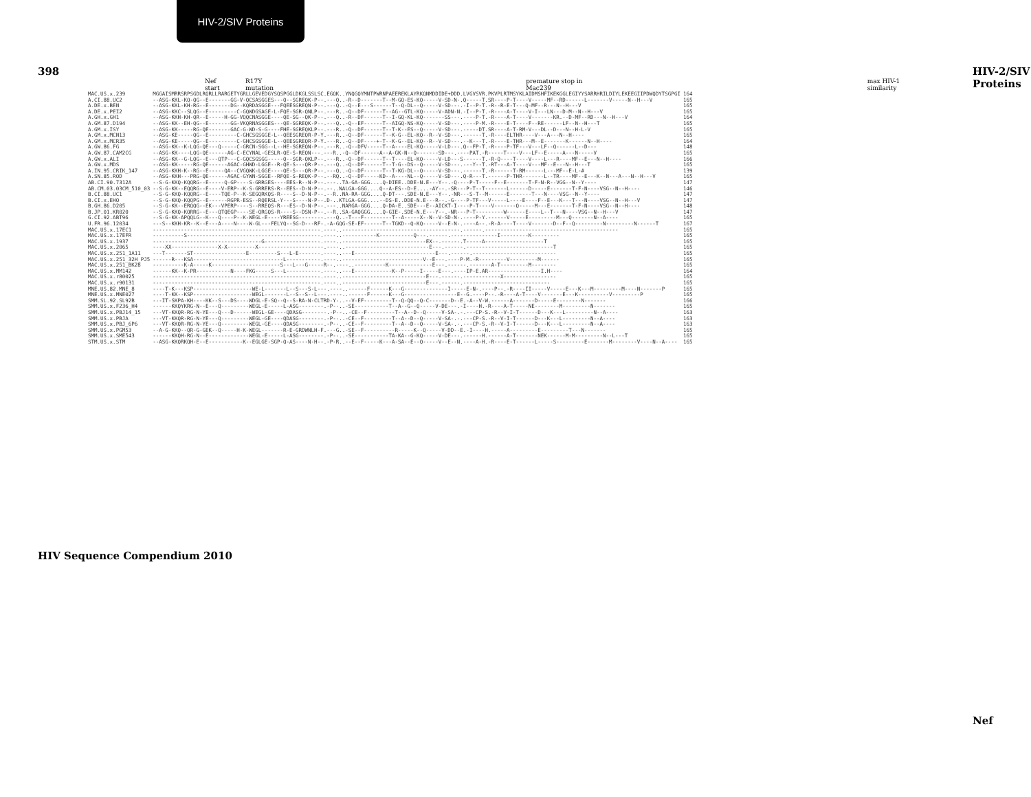HIV-2/SIV Proteins
398
HIV Sequence Compendium 2010
HIV-2/SIV Proteins
Nef
Nef start R17Y mutation premature stop in Mac239 max HIV-1 similarity
| MAC.US.x.239 | MGGAISMRRSRPSGDLRQRLLRARGETYGRLLGEVEDGYSQSPGGLDKGLSSLSC.EGQK..YNQGQYMNTPWRNPAEEREKLAYRKQNMDDIDE+DDD.LVGVSVR.PKVPLRTMSYKLAIDMSHFIKEKGGLEGIYYSARRHRILDIYLEKEEGIIPDWQDYTSGPGI | 164 |
| A.CI.88.UC2 | --ASG-KKL-KQ-QG--E-------GG-V-QCSASGGES---Q--SGREQK-P--.---Q..-R--D-------T--M-GQ-ES-KQ-----V-SD-N-.Q-----T.SR----P-T----V-----MF--RD------L-------V-----N--H---V | 165 |
| A.DE.x.BEN | --ASG-KKL-KH-RG--E-------DG--KQRDASGGE---FQEESGREQN-P--.---Q..-Q--E---S------T--Q-DL--Q-----V-SD---.-I--P-T.-R--R-E-T---Q-MF--R---N--H---V | 165 |
| A.DE.x.PEI2 | --ASG-KKC--SLQG--E---------C-GQWDGSAGE-L-FQE-SGR-QNLP--.---R..-Q--DF------T--AG--GTL-KQ-----V-ADN-N.-I--P-T.-R----A-T----V-I---LN---D-M--N--H---V | 165 |
| A.GH.x.GH1 | --ASG-KKH-KH-QR--E-----H-GG-VQQCNASGGE----QE-SG--QK-P--.---Q..-R--DF------T--I-GQ-KL-KQ-------SS---.----P-T.-R----A-T----V-------KR.--D-MF--RD---N--H---V | 164 |
| A.GM.87.D194 | --ASG-KK--EH-QG--E-------GG-VKQRNASGGES---QE-SGREQK-P--.---Q..-Q--EF------T--AIGQ-NS-KQ-----V-SD---.----P-M.-R----E-T----F--RE------LF--N--H---T | 165 |
| A.GM.x.ISY | --ASG-KK-----RG-QE-------GAC-G-WD-S-G----FHE-SGREQKLP--.---R..-Q--DF------T--T-K--ES--Q-----V-SD---.-----DT.SR----A-T-RM-V---DL--D---N--H-L-V | 165 |
| A.GM.x.MCN13 | --ASG-KE-----QG--E---------C-GHCSGSGGE-L--QEESGREQR-P-Y.---R..-Q--DF------T--K-G--EL-KQ--R--V-SD---.------T.-R----ELTHR----V---A---N--H---- | 165 |
| A.GM.x.MCR35 | --ASG-KE-----QG--E---------C-GHCSGSGGE-L--QEESGREQR-P-Y.---R..-Q--DF----+-T--K-G--EL-KQ--R--V-SD---.--K---T.-R----E-THR---M--E-------K------N--H---- | 164 |
| A.GW.86.FG | --ASG-KK--K-LQG-QE---Q-----C-GRCN-SGG--L--HE-SGREQN-P--.---R..-Q--DFV-----T--A----EL-KQ-----V-LD---.Q--FP-T.-R----P-TF---V---LF--Q------L--D--- | 148 |
| A.GW.87.CAM2CG | --ASG-KK----LQG-QE------AG-C-ECYNAL-GESLR-QE-S-REQN---.---R..-Q--DF------A--A-GK-N--Q-------SD---.----PAT.-R-----T----V---LF--E-----A---N-----V | 165 |
| A.GW.x.ALI | --ASG-KK--G-LQG--E---QTP---C-GQCSGSGG-----Q--SGR-QKLP--.---R..-Q--DF------T--T----EL-KQ-----V-LD---S------T.-R-Q----T----V----L---R----MF--E---N--H---- | 166 |
| A.GW.x.MDS | --ASG-KK-----RG-QE------AGAC-GHWD-LGGE--R-QE-S---QR-P--.---Q..-Q--DF------T--T-G--DS--Q-----V-SD---.---Y--T.-RT---A-T----V---MF--E---N--H---T | 165 |
| A.IN.95.CRIK_147 | --ASG-KKH-K--RG--E-----QA--CVGQWK-LGGE----QE-S---QR-P--.---Q..-Q--DF------T--T-KG-DL--Q-----V-SD---.------T.-R------T-RM------L---MF--E-L-# | 139 |
| A.SN.85.ROD | --ASG-KKH---PRG-QE------AGAC-GYWN-SGGE--RFQE-S-REQK-P--.--RQ..-Q--DF-----KD--A----NL--Q-----V-SD---.Q-R---T.------P-THR-------L--TR----MF--E---K--N---A---N--H---V | 165 |
| AB.CI.90.7312A | --S-G-KKQ-KQQRG--E-----Q-GP----S-GRRGES----EES-R--N-P--.---..TA-GA-GGG....Q-DIEE..DDE-N.E---Y--.-Q----P-T-----F--E-------T-F-N-R--VGG--N--Y---- | 147 |
| AB.CM.03.03CM_510_03 | --S-G-KK--EQQRG--E----V-ERP--K-S-GRRERS-R--EES--D-N-P--.--..NALGA-GGG....Q--A-ES--D-E....-AY--.-SR---P-T--T-------L------D-----E-------T-F-N----VSG--N--H---- | 146 |
| B.CI.88.UC1 | --S-G-KKQ-KQQRG--E----TQE-P--K-SEGQRKQS-R----S--D-N-P--.--R..NA-RA-GGG....Q-DT---.SDE-N.E---Y--.-NR---S-T--M------E-------T---N----VSG--N--Y---- | 147 |
| B.CI.x.EHO | --S-G-KKQ-KQQPG--E------RGPR-ESS--RQERSL-Y---S----N-P--.D-..KTLGA-GGG....--DS-E..DDE-N.E---R--.-G----P-TF---V-----L----E----F--E---K---T---N----VSG--N--H---V | 147 |
| B.GH.86.D205 | --S-G-KK--ERQQG--EK---VPERP----S--RREQS-R---ES--D-N-P--.---..NARGA-GGG....Q-DA-E..SDE---E--AICKT-I----P-T----V-------Q-----M---E-------T-F-N----VSG--N--H---- | 148 |
| B.JP.01.KR020 | --S-G-KKQ-KQRRG--E---QTQEGP----SE-QRGQS-R----S--DSN-P--.--R..SA-GAQGGG....Q-GIE-.SDE-N.E---Y--.-NR---P-T---------W------E----L--T---N----VSG--N--H---V | 147 |
| G.CI.92.ABT96 | --S-G-KK-APQQLG--K---Q----P--K-WEGL-E----YREESG--------.---Q..-T---F---------T--A-----X--N--V-SD-N-.----P-Y.------V-----E---------M---Q-------N--A---- | 165 |
| U.FR.96.12034 | ---S--KKH-KR--K--E---A----N----W-GL---FELYQ--SG-D---RF-.-A-GQG-SE-EF------T--TGKD--Q-KQ-----V--E-N-.----A--.-R-A----T----V-------D--F--Q---------N---------N------T | 167 |
| MAC.US.x.17EC1 | ------------------------------------------------------.----..--------------------------------------.------.------------------------------------------- | 165 |
| MAC.US.x.17EFR | ----------S-------------------------------------------.----..-----------K-----------Q---.------.---------------I---------K--------- | 165 |
| MAC.US.x.1937 | -----------------------------------G------------------.----..---------------------------EX--.------.T-----A-------------------T | 165 |
| MAC.US.x.2065 | ----XX---------------X-X---------X---------------------.----..---------------------------E---.------.----------------------------T | 165 |
| MAC.US.x.251_1A11 | ---T-------ST-----------------E---------S---L-E-------.----..---E--------------------------E---.------.--------------------------- | 165 |
| MAC.US.x.251_32H_PJ5 | ------R---KSA-----------------------------L-----------.----..--------------------------V--E---.----P-M.-R---------V---------M------ | 165 |
| MAC.US.x.251_BK28 | ----------K-A-----K----------------------S---L---G-----R--.----..----------K--------------E---.------.-------A-T---------M-------- | 165 |
| MAC.US.x.MM142 | ------KK--K-PR-----------N----FKG-----S---L-----------.----..---E------------K--P-----I-----E---.----IP-E.AR-----------------I.H---- | 164 |
| MAC.US.x.r80025 | ------------------------------------------------------.----..---------------------------E---.------.------------X----------------- | 165 |
| MAC.US.x.r90131 | ------------------------------------------------------.----..---------------------------E---.------.---------------------------- | 165 |
| MNE.US.82.MNE_8 | ----T-K---KSP-------------------WE-L-------L--S---S-L---.----..------F------K---G--------------I-----E-N-.----P--.-R----II-----V-----E---K---M---------M----N-------P | 165 |
| MNE.US.x.MNE027 | ----T-KK--KSP-------------------WEGL-------L--S--S--L---.----..------F------K---G-----------------E--G.----P--.-R----A-T----V-------E---K----------V---------P | 165 |
| SMM.SL.92.SL92B | ---IT-SKPA-KH----KK--S---DS----WDGL-E-SQ--Q--S-RA-N-CLTRD-Y-..--V-EF---------T--Q-QQ--Q-C-------D--E.-A--V-W.------A-------D-----E--------N------- | 166 |
| SMM.US.x.F236_H4 | ------KKQYKRG-N--E---Q---------WEGL-E-----L-ASG--------.-P--..-SE-----------T--A--G--Q-----V-DE---.-I----H.-R----A-T-----NE--------M---------N------- | 165 |
| SMM.US.x.PBJ14_15 | ---VT-KKQR-RG-N-YE---Q---D------WEGL-GE----QDASG--------.-P--..-CE--F---------T--A--D--Q-----V-SA-.-.---CP-S.-R--V-I-T------D---K---L---------N--A---- | 163 |
| SMM.US.x.PBJA | ---VT-KKQR-RG-N-YE---Q---------WEGL-GE----QDASG--------.-P--..-CE--F---------T--A--D--Q-----V-SA-.-.---CP-S.-R--V-I-T------D---K---L---------N--A---- | 163 |
| SMM.US.x.PBJ_6P6 | ---VT-KKQR-RG-N-YE---Q---------WEGL-GE----QDASG--------.-P--..-CE--F---------T--A--D--Q-----V-SA-.-.---CP-S.-R--V-I-T------D---K---L---------N--A---- | 163 |
| SMM.US.x.PGM53 | --A-G-KKQ--QR-G-GEK--Q-----H-K-WEGL-------R-E-GRDWNLH-F.---G..-SE--F----------R-----K--Q-----V-DD--E.-I----H.-----A---------E---------T---N------- | 165 |
| SMM.US.x.SME543 | ------KKQH-RG-N--E-------------WEGL-E-----L-ASG--------.-P--..-SE-----------TA-KA--G-KQ-----V-DE---.------H.------A-T-------NEK------M-M---------N--L---T | 165 |
| STM.US.x.STM | --ASG-KKQRKQH-E--E-----------K--EGLGE-SGP-Q-AS----N-H--.-P-R..--E--F-----K---A-SA--E--Q-----V--E--N.----A-H.-R----E-T------L-----S---------E-------M--------V----N--A---- | 165 |